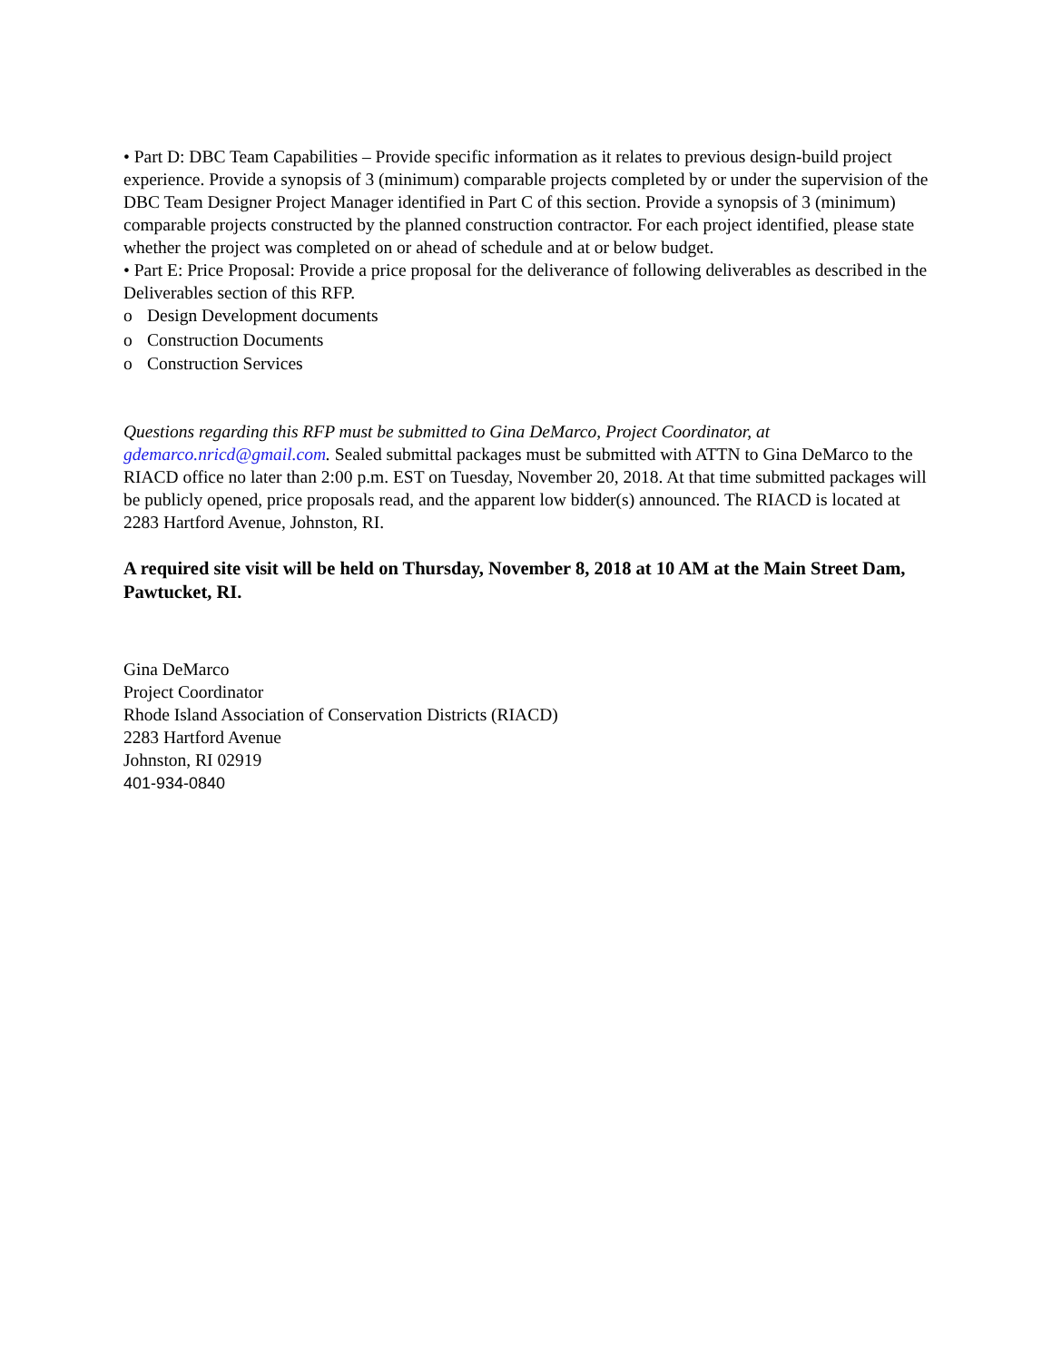• Part D: DBC Team Capabilities – Provide specific information as it relates to previous design-build project experience. Provide a synopsis of 3 (minimum) comparable projects completed by or under the supervision of the DBC Team Designer Project Manager identified in Part C of this section. Provide a synopsis of 3 (minimum) comparable projects constructed by the planned construction contractor. For each project identified, please state whether the project was completed on or ahead of schedule and at or below budget.
• Part E: Price Proposal: Provide a price proposal for the deliverance of following deliverables as described in the Deliverables section of this RFP.
o Design Development documents
o Construction Documents
o Construction Services
Questions regarding this RFP must be submitted to Gina DeMarco, Project Coordinator, at gdemarco.nricd@gmail.com. Sealed submittal packages must be submitted with ATTN to Gina DeMarco to the RIACD office no later than 2:00 p.m. EST on Tuesday, November 20, 2018. At that time submitted packages will be publicly opened, price proposals read, and the apparent low bidder(s) announced. The RIACD is located at 2283 Hartford Avenue, Johnston, RI.
A required site visit will be held on Thursday, November 8, 2018 at 10 AM at the Main Street Dam, Pawtucket, RI.
Gina DeMarco
Project Coordinator
Rhode Island Association of Conservation Districts (RIACD)
2283 Hartford Avenue
Johnston, RI 02919
401-934-0840